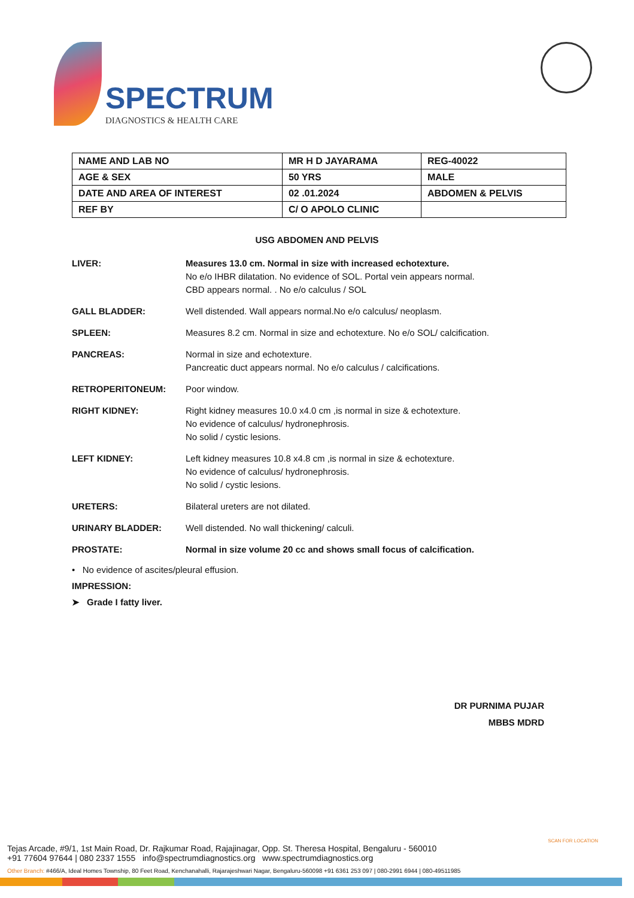SPECTRUM
DIAGNOSTICS & HEALTH CARE
| NAME AND LAB NO | MR H D JAYARAMA | REG-40022 |
| AGE & SEX | 50 YRS | MALE |
| DATE AND AREA OF INTEREST | 02 .01.2024 | ABDOMEN & PELVIS |
| REF BY | C/ O APOLO CLINIC | |
USG ABDOMEN AND PELVIS
LIVER: Measures 13.0 cm. Normal in size with increased echotexture.
No e/o IHBR dilatation. No evidence of SOL. Portal vein appears normal.
CBD appears normal. . No e/o calculus / SOL
GALL BLADDER: Well distended. Wall appears normal.No e/o calculus/ neoplasm.
SPLEEN: Measures 8.2 cm. Normal in size and echotexture. No e/o SOL/ calcification.
PANCREAS: Normal in size and echotexture.
Pancreatic duct appears normal. No e/o calculus / calcifications.
RETROPERITONEUM: Poor window.
RIGHT KIDNEY: Right kidney measures 10.0 x4.0 cm ,is normal in size & echotexture.
No evidence of calculus/ hydronephrosis.
No solid / cystic lesions.
LEFT KIDNEY: Left kidney measures 10.8 x4.8 cm ,is normal in size & echotexture.
No evidence of calculus/ hydronephrosis.
No solid / cystic lesions.
URETERS: Bilateral ureters are not dilated.
URINARY BLADDER: Well distended. No wall thickening/ calculi.
PROSTATE: Normal in size volume 20 cc and shows small focus of calcification.
• No evidence of ascites/pleural effusion.
IMPRESSION:
➤ Grade I fatty liver.
DR PURNIMA PUJAR
MBBS MDRD
SCAN FOR LOCATION
Tejas Arcade, #9/1, 1st Main Road, Dr. Rajkumar Road, Rajajinagar, Opp. St. Theresa Hospital, Bengaluru - 560010
+91 77604 97644 | 080 2337 1555 info@spectrumdiagnostics.org www.spectrumdiagnostics.org
Other Branch: #466/A, Ideal Homes Township, 80 Feet Road, Kenchanahalli, Rajarajeshwari Nagar, Bengaluru-560098 +91 6361 253 097 | 080-2991 6944 | 080-49511985